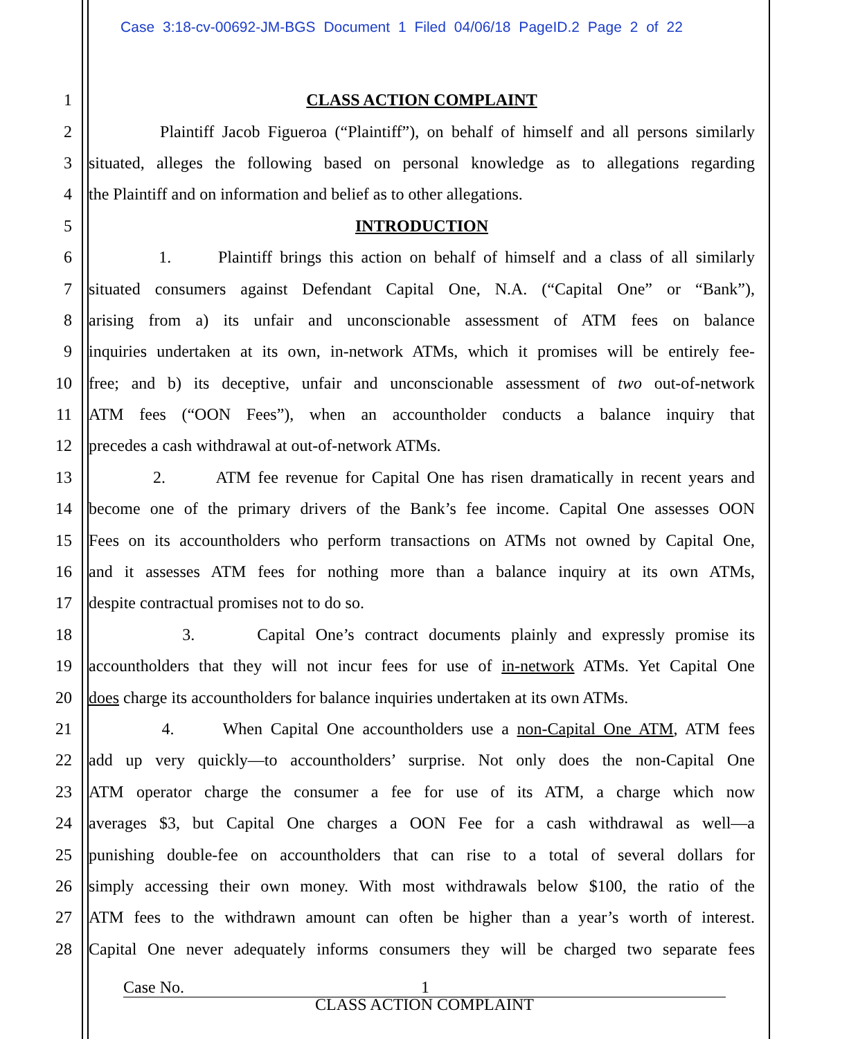Case 3:18-cv-00692-JM-BGS Document 1 Filed 04/06/18 PageID.2 Page 2 of 22
1 CLASS ACTION COMPLAINT
2 Plaintiff Jacob Figueroa (“Plaintiff”), on behalf of himself and all persons similarly
3 situated, alleges the following based on personal knowledge as to allegations regarding
4 the Plaintiff and on information and belief as to other allegations.
5 INTRODUCTION
6 1. Plaintiff brings this action on behalf of himself and a class of all similarly
7 situated consumers against Defendant Capital One, N.A. (“Capital One” or “Bank”),
8 arising from a) its unfair and unconscionable assessment of ATM fees on balance
9 inquiries undertaken at its own, in-network ATMs, which it promises will be entirely fee-
10 free; and b) its deceptive, unfair and unconscionable assessment of two out-of-network
11 ATM fees (“OON Fees”), when an accountholder conducts a balance inquiry that
12 precedes a cash withdrawal at out-of-network ATMs.
13 2. ATM fee revenue for Capital One has risen dramatically in recent years and
14 become one of the primary drivers of the Bank’s fee income. Capital One assesses OON
15 Fees on its accountholders who perform transactions on ATMs not owned by Capital One,
16 and it assesses ATM fees for nothing more than a balance inquiry at its own ATMs,
17 despite contractual promises not to do so.
18 3. Capital One’s contract documents plainly and expressly promise its
19 accountholders that they will not incur fees for use of in-network ATMs. Yet Capital One
20 does charge its accountholders for balance inquiries undertaken at its own ATMs.
21 4. When Capital One accountholders use a non-Capital One ATM, ATM fees
22 add up very quickly—to accountholders’ surprise. Not only does the non-Capital One
23 ATM operator charge the consumer a fee for use of its ATM, a charge which now
24 averages $3, but Capital One charges a OON Fee for a cash withdrawal as well—a
25 punishing double-fee on accountholders that can rise to a total of several dollars for
26 simply accessing their own money. With most withdrawals below $100, the ratio of the
27 ATM fees to the withdrawn amount can often be higher than a year’s worth of interest.
28 Capital One never adequately informs consumers they will be charged two separate fees
Case No. 1
CLASS ACTION COMPLAINT